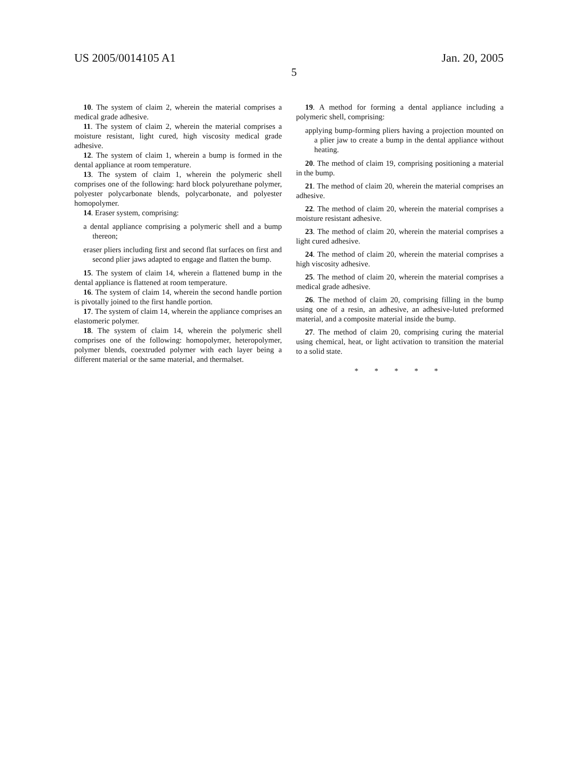US 2005/0014105 A1 Jan. 20, 2005
5
10. The system of claim 2, wherein the material comprises a medical grade adhesive.
11. The system of claim 2, wherein the material comprises a moisture resistant, light cured, high viscosity medical grade adhesive.
12. The system of claim 1, wherein a bump is formed in the dental appliance at room temperature.
13. The system of claim 1, wherein the polymeric shell comprises one of the following: hard block polyurethane polymer, polyester polycarbonate blends, polycarbonate, and polyester homopolymer.
14. Eraser system, comprising:
a dental appliance comprising a polymeric shell and a bump thereon;
eraser pliers including first and second flat surfaces on first and second plier jaws adapted to engage and flatten the bump.
15. The system of claim 14, wherein a flattened bump in the dental appliance is flattened at room temperature.
16. The system of claim 14, wherein the second handle portion is pivotally joined to the first handle portion.
17. The system of claim 14, wherein the appliance comprises an elastomeric polymer.
18. The system of claim 14, wherein the polymeric shell comprises one of the following: homopolymer, heteropolymer, polymer blends, coextruded polymer with each layer being a different material or the same material, and thermalset.
19. A method for forming a dental appliance including a polymeric shell, comprising:
applying bump-forming pliers having a projection mounted on a plier jaw to create a bump in the dental appliance without heating.
20. The method of claim 19, comprising positioning a material in the bump.
21. The method of claim 20, wherein the material comprises an adhesive.
22. The method of claim 20, wherein the material comprises a moisture resistant adhesive.
23. The method of claim 20, wherein the material comprises a light cured adhesive.
24. The method of claim 20, wherein the material comprises a high viscosity adhesive.
25. The method of claim 20, wherein the material comprises a medical grade adhesive.
26. The method of claim 20, comprising filling in the bump using one of a resin, an adhesive, an adhesive-luted preformed material, and a composite material inside the bump.
27. The method of claim 20, comprising curing the material using chemical, heat, or light activation to transition the material to a solid state.
* * * * *